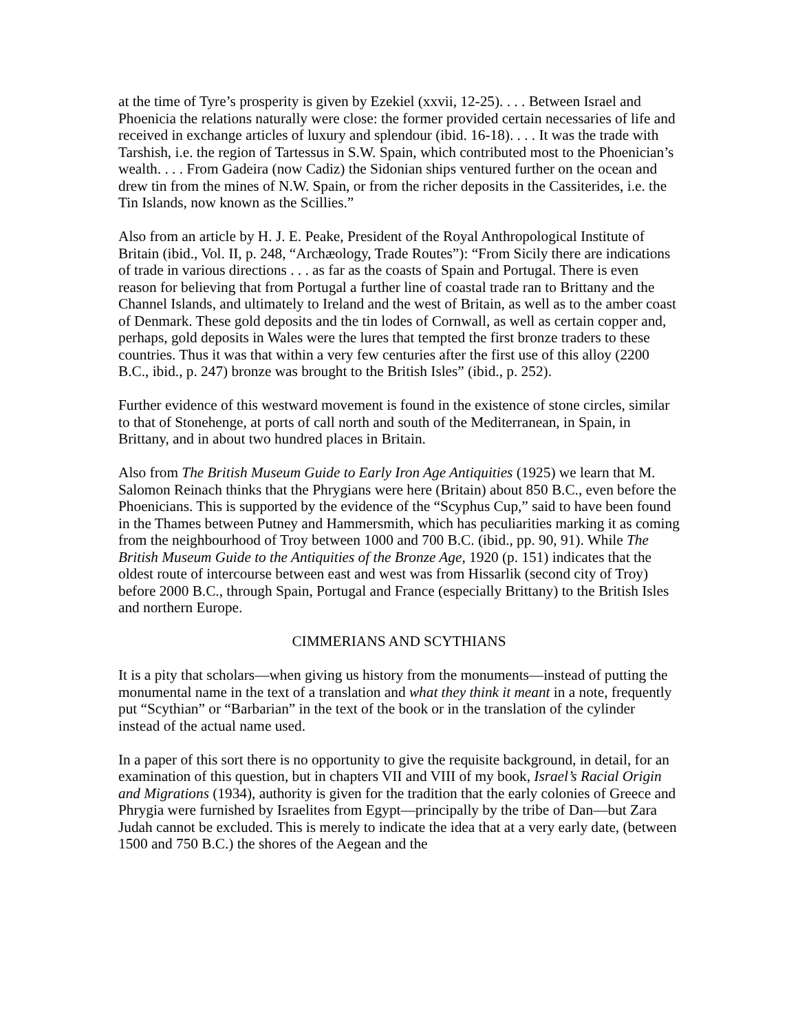at the time of Tyre’s prosperity is given by Ezekiel (xxvii, 12-25). . . . Between Israel and Phoenicia the relations naturally were close: the former provided certain necessaries of life and received in exchange articles of luxury and splendour (ibid. 16-18). . . . It was the trade with Tarshish, i.e. the region of Tartessus in S.W. Spain, which contributed most to the Phoenician’s wealth. . . . From Gadeira (now Cadiz) the Sidonian ships ventured further on the ocean and drew tin from the mines of N.W. Spain, or from the richer deposits in the Cassiterides, i.e. the Tin Islands, now known as the Scillies.”
Also from an article by H. J. E. Peake, President of the Royal Anthropological Institute of Britain (ibid., Vol. II, p. 248, “Archæology, Trade Routes”): “From Sicily there are indications of trade in various directions . . . as far as the coasts of Spain and Portugal. There is even reason for believing that from Portugal a further line of coastal trade ran to Brittany and the Channel Islands, and ultimately to Ireland and the west of Britain, as well as to the amber coast of Denmark. These gold deposits and the tin lodes of Cornwall, as well as certain copper and, perhaps, gold deposits in Wales were the lures that tempted the first bronze traders to these countries. Thus it was that within a very few centuries after the first use of this alloy (2200 B.C., ibid., p. 247) bronze was brought to the British Isles” (ibid., p. 252).
Further evidence of this westward movement is found in the existence of stone circles, similar to that of Stonehenge, at ports of call north and south of the Mediterranean, in Spain, in Brittany, and in about two hundred places in Britain.
Also from The British Museum Guide to Early Iron Age Antiquities (1925) we learn that M. Salomon Reinach thinks that the Phrygians were here (Britain) about 850 B.C., even before the Phoenicians. This is supported by the evidence of the “Scyphus Cup,” said to have been found in the Thames between Putney and Hammersmith, which has peculiarities marking it as coming from the neighbourhood of Troy between 1000 and 700 B.C. (ibid., pp. 90, 91). While The British Museum Guide to the Antiquities of the Bronze Age, 1920 (p. 151) indicates that the oldest route of intercourse between east and west was from Hissarlik (second city of Troy) before 2000 B.C., through Spain, Portugal and France (especially Brittany) to the British Isles and northern Europe.
CIMMERIANS AND SCYTHIANS
It is a pity that scholars—when giving us history from the monuments—instead of putting the monumental name in the text of a translation and what they think it meant in a note, frequently put “Scythian” or “Barbarian” in the text of the book or in the translation of the cylinder instead of the actual name used.
In a paper of this sort there is no opportunity to give the requisite background, in detail, for an examination of this question, but in chapters VII and VIII of my book, Israel’s Racial Origin and Migrations (1934), authority is given for the tradition that the early colonies of Greece and Phrygia were furnished by Israelites from Egypt—principally by the tribe of Dan—but Zara Judah cannot be excluded. This is merely to indicate the idea that at a very early date, (between 1500 and 750 B.C.) the shores of the Aegean and the